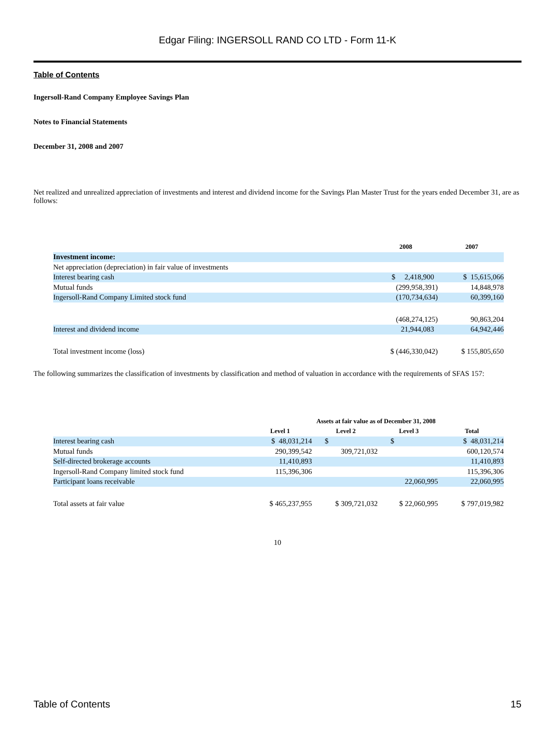Edgar Filing: INGERSOLL RAND CO LTD - Form 11-K
Table of Contents
Ingersoll-Rand Company Employee Savings Plan
Notes to Financial Statements
December 31, 2008 and 2007
Net realized and unrealized appreciation of investments and interest and dividend income for the Savings Plan Master Trust for the years ended December 31, are as follows:
| | 2008 | 2007 |
| --- | --- | --- |
| Investment income: | | |
| Net appreciation (depreciation) in fair value of investments | | |
| Interest bearing cash | $ 2,418,900 | $ 15,615,066 |
| Mutual funds | (299,958,391) | 14,848,978 |
| Ingersoll-Rand Company Limited stock fund | (170,734,634) | 60,399,160 |
| | (468,274,125) | 90,863,204 |
| Interest and dividend income | 21,944,083 | 64,942,446 |
| Total investment income (loss) | $ (446,330,042) | $ 155,805,650 |
The following summarizes the classification of investments by classification and method of valuation in accordance with the requirements of SFAS 157:
| | Assets at fair value as of December 31, 2008 | | | |
| --- | --- | --- | --- | --- |
| | Level 1 | Level 2 | Level 3 | Total |
| Interest bearing cash | $ 48,031,214 | $ | $ | $ 48,031,214 |
| Mutual funds | 290,399,542 | 309,721,032 | | 600,120,574 |
| Self-directed brokerage accounts | 11,410,893 | | | 11,410,893 |
| Ingersoll-Rand Company limited stock fund | 115,396,306 | | | 115,396,306 |
| Participant loans receivable | | | 22,060,995 | 22,060,995 |
| Total assets at fair value | $ 465,237,955 | $ 309,721,032 | $ 22,060,995 | $ 797,019,982 |
10
Table of Contents 15